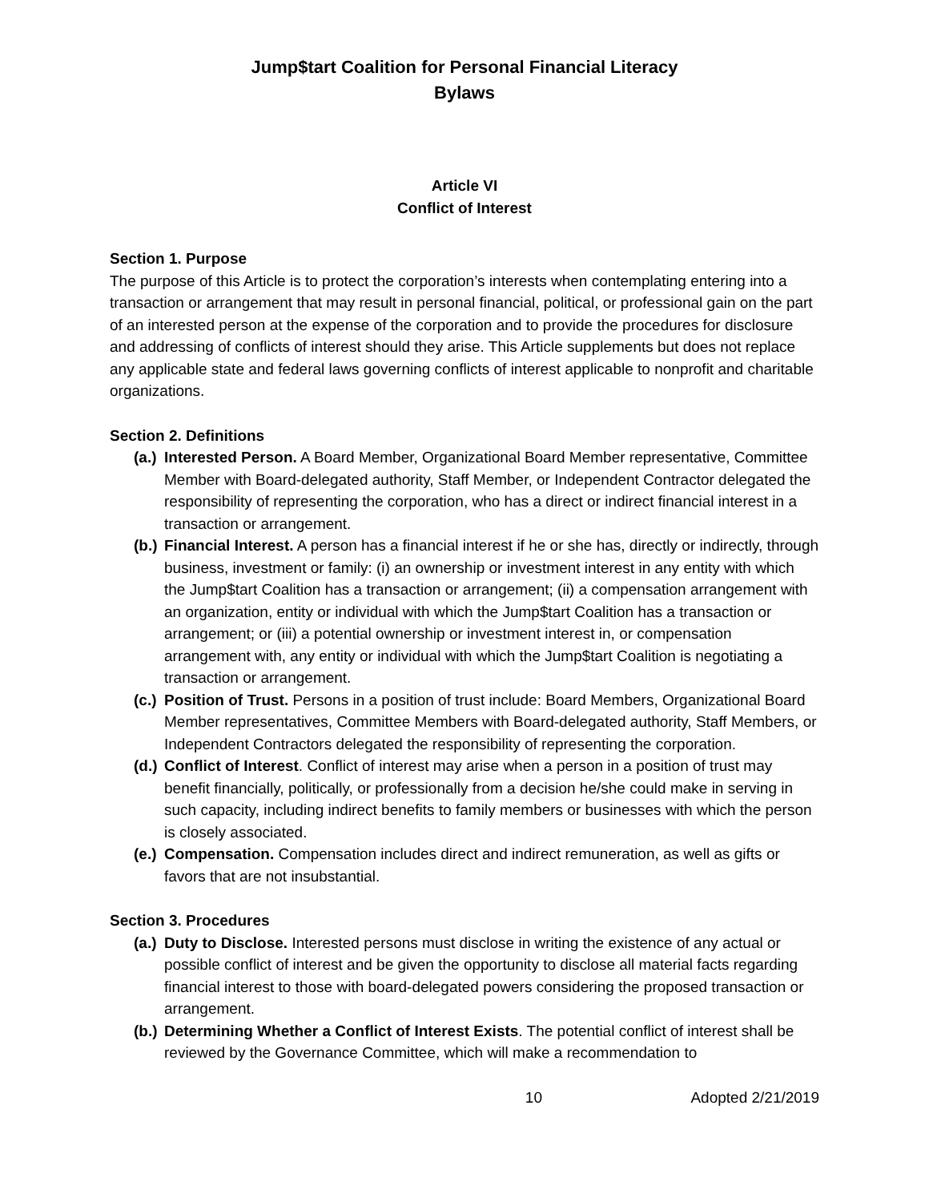Jump$tart Coalition for Personal Financial Literacy
Bylaws
Article VI
Conflict of Interest
Section 1. Purpose
The purpose of this Article is to protect the corporation’s interests when contemplating entering into a transaction or arrangement that may result in personal financial, political, or professional gain on the part of an interested person at the expense of the corporation and to provide the procedures for disclosure and addressing of conflicts of interest should they arise. This Article supplements but does not replace any applicable state and federal laws governing conflicts of interest applicable to nonprofit and charitable organizations.
Section 2. Definitions
(a.) Interested Person. A Board Member, Organizational Board Member representative, Committee Member with Board-delegated authority, Staff Member, or Independent Contractor delegated the responsibility of representing the corporation, who has a direct or indirect financial interest in a transaction or arrangement.
(b.) Financial Interest. A person has a financial interest if he or she has, directly or indirectly, through business, investment or family: (i) an ownership or investment interest in any entity with which the Jump$tart Coalition has a transaction or arrangement; (ii) a compensation arrangement with an organization, entity or individual with which the Jump$tart Coalition has a transaction or arrangement; or (iii) a potential ownership or investment interest in, or compensation arrangement with, any entity or individual with which the Jump$tart Coalition is negotiating a transaction or arrangement.
(c.) Position of Trust. Persons in a position of trust include: Board Members, Organizational Board Member representatives, Committee Members with Board-delegated authority, Staff Members, or Independent Contractors delegated the responsibility of representing the corporation.
(d.) Conflict of Interest. Conflict of interest may arise when a person in a position of trust may benefit financially, politically, or professionally from a decision he/she could make in serving in such capacity, including indirect benefits to family members or businesses with which the person is closely associated.
(e.) Compensation. Compensation includes direct and indirect remuneration, as well as gifts or favors that are not insubstantial.
Section 3. Procedures
(a.) Duty to Disclose. Interested persons must disclose in writing the existence of any actual or possible conflict of interest and be given the opportunity to disclose all material facts regarding financial interest to those with board-delegated powers considering the proposed transaction or arrangement.
(b.) Determining Whether a Conflict of Interest Exists. The potential conflict of interest shall be reviewed by the Governance Committee, which will make a recommendation to
10 Adopted 2/21/2019